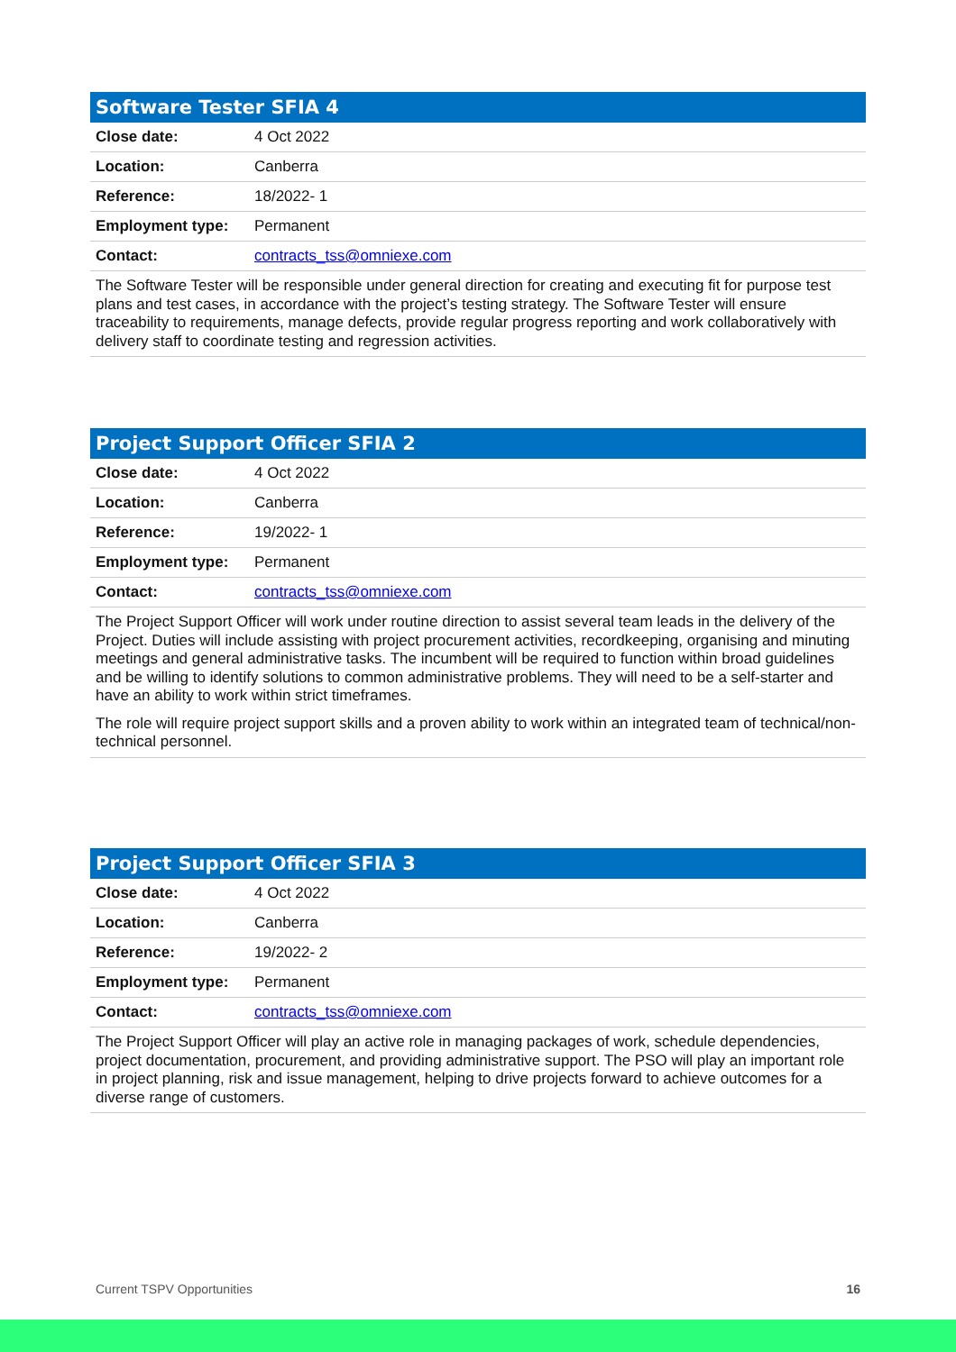| Software Tester SFIA 4 | |
| --- | --- |
| Close date: | 4 Oct 2022 |
| Location: | Canberra |
| Reference: | 18/2022- 1 |
| Employment type: | Permanent |
| Contact: | contracts_tss@omniexe.com |
| The Software Tester will be responsible under general direction for creating and executing fit for purpose test plans and test cases, in accordance with the project’s testing strategy. The Software Tester will ensure traceability to requirements, manage defects, provide regular progress reporting and work collaboratively with delivery staff to coordinate testing and regression activities. | |
| Project Support Officer SFIA 2 | |
| --- | --- |
| Close date: | 4 Oct 2022 |
| Location: | Canberra |
| Reference: | 19/2022- 1 |
| Employment type: | Permanent |
| Contact: | contracts_tss@omniexe.com |
| The Project Support Officer will work under routine direction to assist several team leads in the delivery of the Project. Duties will include assisting with project procurement activities, recordkeeping, organising and minuting meetings and general administrative tasks. The incumbent will be required to function within broad guidelines and be willing to identify solutions to common administrative problems. They will need to be a self-starter and have an ability to work within strict timeframes. The role will require project support skills and a proven ability to work within an integrated team of technical/non-technical personnel. | |
| Project Support Officer SFIA 3 | |
| --- | --- |
| Close date: | 4 Oct 2022 |
| Location: | Canberra |
| Reference: | 19/2022- 2 |
| Employment type: | Permanent |
| Contact: | contracts_tss@omniexe.com |
| The Project Support Officer will play an active role in managing packages of work, schedule dependencies, project documentation, procurement, and providing administrative support. The PSO will play an important role in project planning, risk and issue management, helping to drive projects forward to achieve outcomes for a diverse range of customers. | |
Current TSPV Opportunities 16